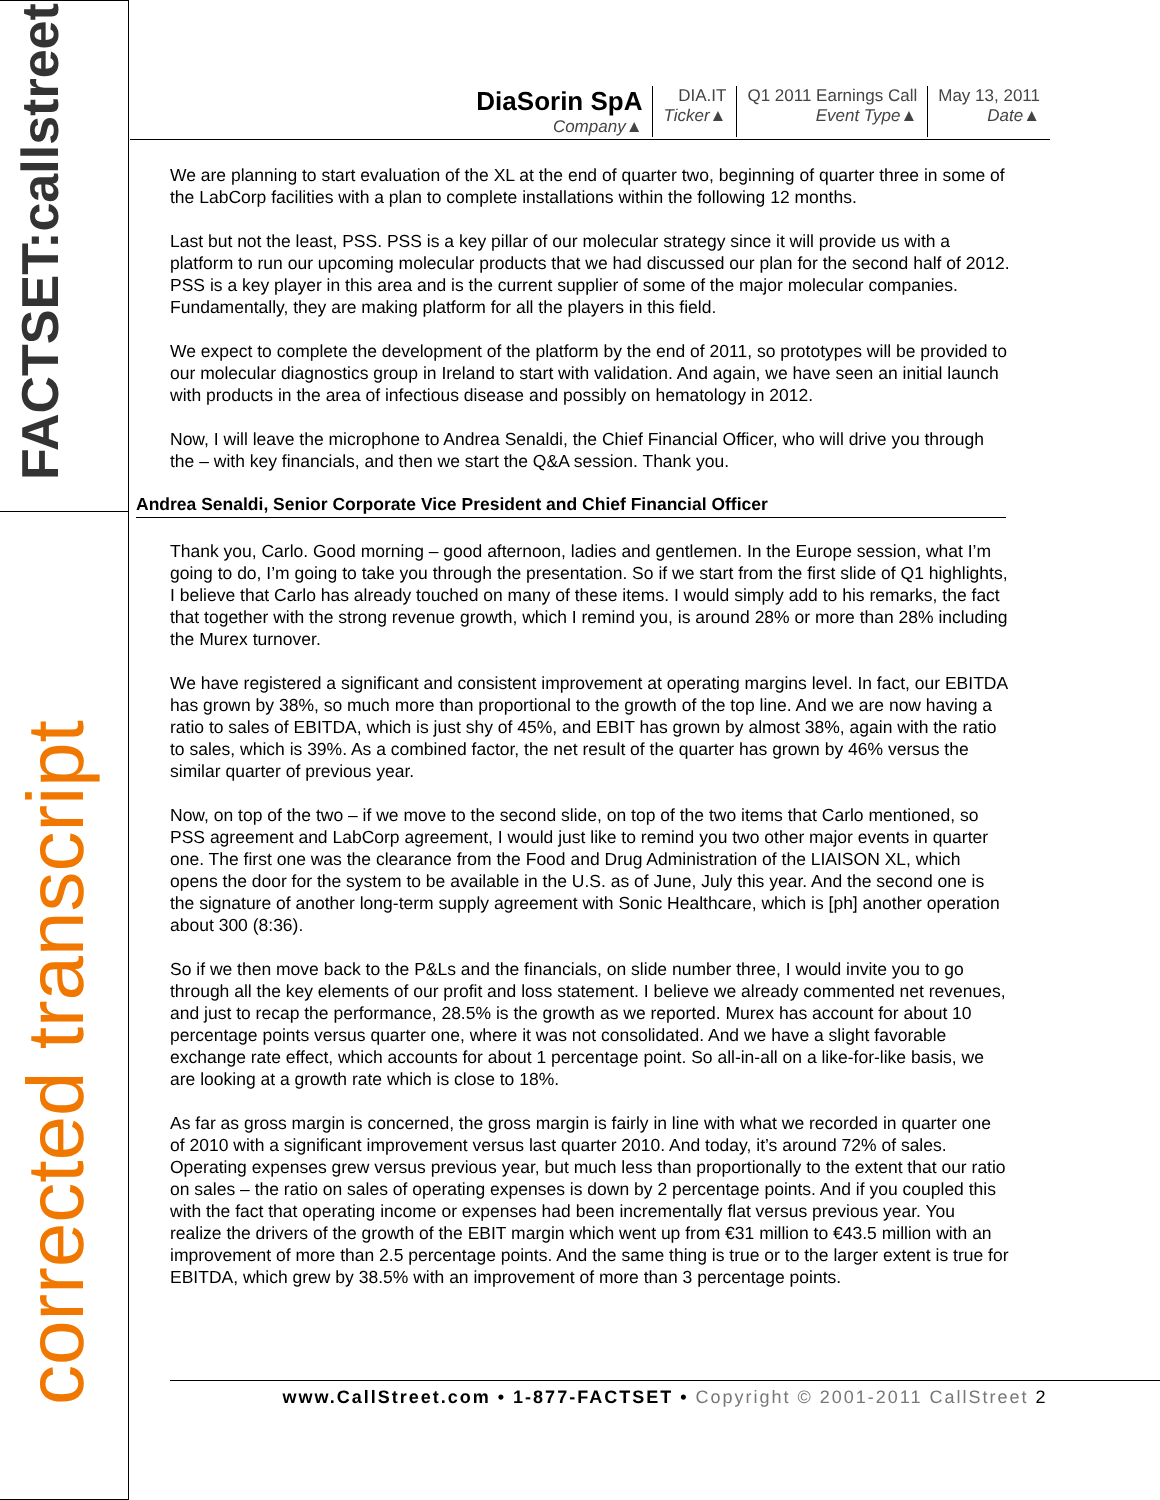FACTSET:callstreet
corrected transcript
DiaSorin SpA
Company▲
DIA.IT
Ticker▲
Q1 2011 Earnings Call
Event Type▲
May 13, 2011
Date▲
We are planning to start evaluation of the XL at the end of quarter two, beginning of quarter three in some of the LabCorp facilities with a plan to complete installations within the following 12 months.
Last but not the least, PSS. PSS is a key pillar of our molecular strategy since it will provide us with a platform to run our upcoming molecular products that we had discussed our plan for the second half of 2012. PSS is a key player in this area and is the current supplier of some of the major molecular companies. Fundamentally, they are making platform for all the players in this field.
We expect to complete the development of the platform by the end of 2011, so prototypes will be provided to our molecular diagnostics group in Ireland to start with validation. And again, we have seen an initial launch with products in the area of infectious disease and possibly on hematology in 2012.
Now, I will leave the microphone to Andrea Senaldi, the Chief Financial Officer, who will drive you through the – with key financials, and then we start the Q&A session. Thank you.
Andrea Senaldi, Senior Corporate Vice President and Chief Financial Officer
Thank you, Carlo. Good morning – good afternoon, ladies and gentlemen. In the Europe session, what I’m going to do, I’m going to take you through the presentation. So if we start from the first slide of Q1 highlights, I believe that Carlo has already touched on many of these items. I would simply add to his remarks, the fact that together with the strong revenue growth, which I remind you, is around 28% or more than 28% including the Murex turnover.
We have registered a significant and consistent improvement at operating margins level. In fact, our EBITDA has grown by 38%, so much more than proportional to the growth of the top line. And we are now having a ratio to sales of EBITDA, which is just shy of 45%, and EBIT has grown by almost 38%, again with the ratio to sales, which is 39%. As a combined factor, the net result of the quarter has grown by 46% versus the similar quarter of previous year.
Now, on top of the two – if we move to the second slide, on top of the two items that Carlo mentioned, so PSS agreement and LabCorp agreement, I would just like to remind you two other major events in quarter one. The first one was the clearance from the Food and Drug Administration of the LIAISON XL, which opens the door for the system to be available in the U.S. as of June, July this year. And the second one is the signature of another long-term supply agreement with Sonic Healthcare, which is [ph] another operation about 300 (8:36).
So if we then move back to the P&Ls and the financials, on slide number three, I would invite you to go through all the key elements of our profit and loss statement. I believe we already commented net revenues, and just to recap the performance, 28.5% is the growth as we reported. Murex has account for about 10 percentage points versus quarter one, where it was not consolidated. And we have a slight favorable exchange rate effect, which accounts for about 1 percentage point. So all-in-all on a like-for-like basis, we are looking at a growth rate which is close to 18%.
As far as gross margin is concerned, the gross margin is fairly in line with what we recorded in quarter one of 2010 with a significant improvement versus last quarter 2010. And today, it’s around 72% of sales. Operating expenses grew versus previous year, but much less than proportionally to the extent that our ratio on sales – the ratio on sales of operating expenses is down by 2 percentage points. And if you coupled this with the fact that operating income or expenses had been incrementally flat versus previous year. You realize the drivers of the growth of the EBIT margin which went up from €31 million to €43.5 million with an improvement of more than 2.5 percentage points. And the same thing is true or to the larger extent is true for EBITDA, which grew by 38.5% with an improvement of more than 3 percentage points.
www.CallStreet.com • 1-877-FACTSET • Copyright © 2001-2011 CallStreet 2